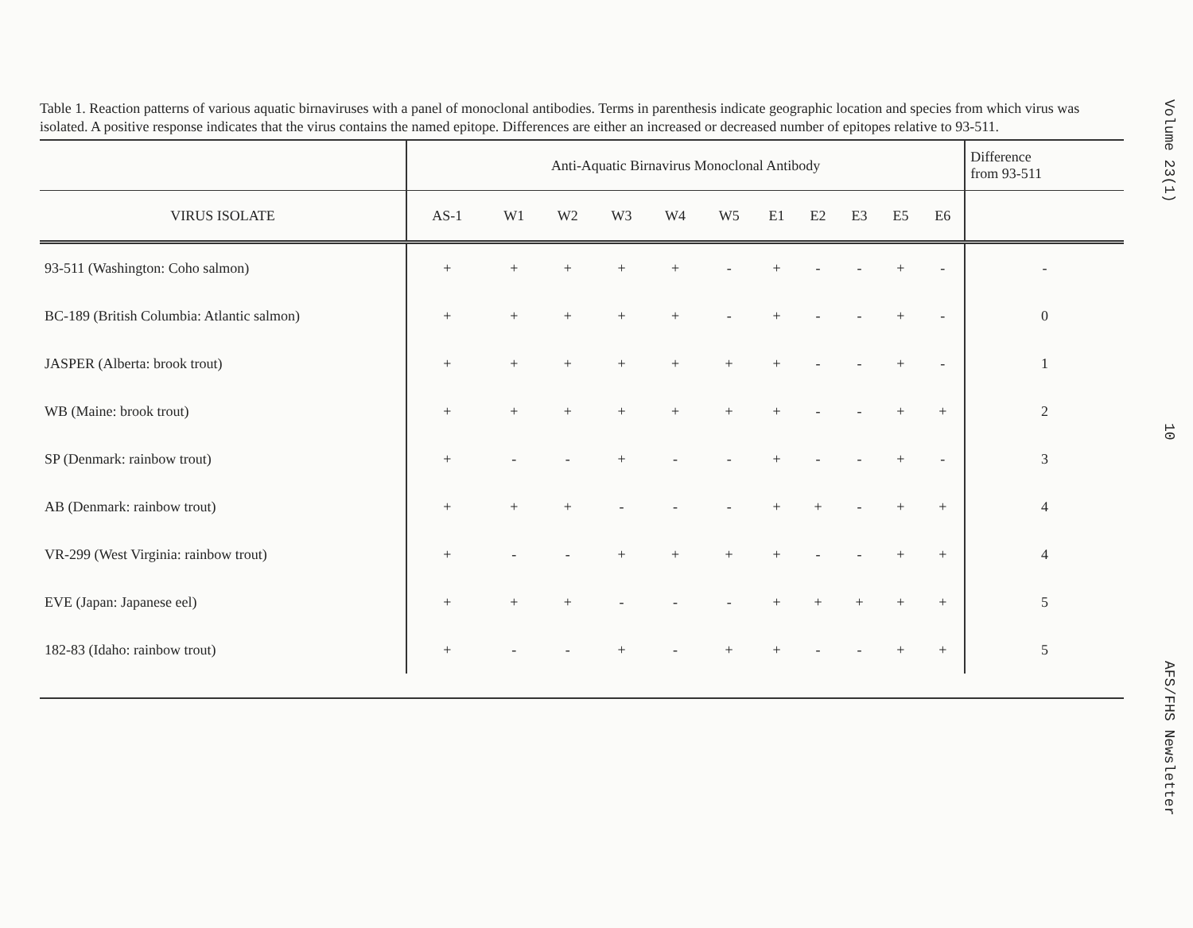Table 1. Reaction patterns of various aquatic birnaviruses with a panel of monoclonal antibodies. Terms in parenthesis indicate geographic location and species from which virus was isolated. A positive response indicates that the virus contains the named epitope. Differences are either an increased or decreased number of epitopes relative to 93-511.
| | Anti-Aquatic Birnavirus Monoclonal Antibody | | | | | | | | | | | Difference from 93-511 |
| --- | --- | --- | --- | --- | --- | --- | --- | --- | --- | --- | --- | --- |
| VIRUS ISOLATE | AS-1 | W1 | W2 | W3 | W4 | W5 | E1 | E2 | E3 | E5 | E6 | |
| 93-511 (Washington: Coho salmon) | + | + | + | + | + | - | + | - | - | + | - | - |
| BC-189 (British Columbia: Atlantic salmon) | + | + | + | + | + | - | + | - | - | + | - | 0 |
| JASPER (Alberta: brook trout) | + | + | + | + | + | + | + | - | - | + | - | 1 |
| WB (Maine: brook trout) | + | + | + | + | + | + | + | - | - | + | + | 2 |
| SP (Denmark: rainbow trout) | + | - | - | + | - | - | + | - | - | + | - | 3 |
| AB (Denmark: rainbow trout) | + | + | + | - | - | - | + | + | - | + | + | 4 |
| VR-299 (West Virginia: rainbow trout) | + | - | - | + | + | + | + | - | - | + | + | 4 |
| EVE (Japan: Japanese eel) | + | + | + | - | - | - | + | + | + | + | + | 5 |
| 182-83 (Idaho: rainbow trout) | + | - | - | + | - | + | + | - | - | + | + | 5 |
Volume 23(1) 10 AFS/FHS Newsletter